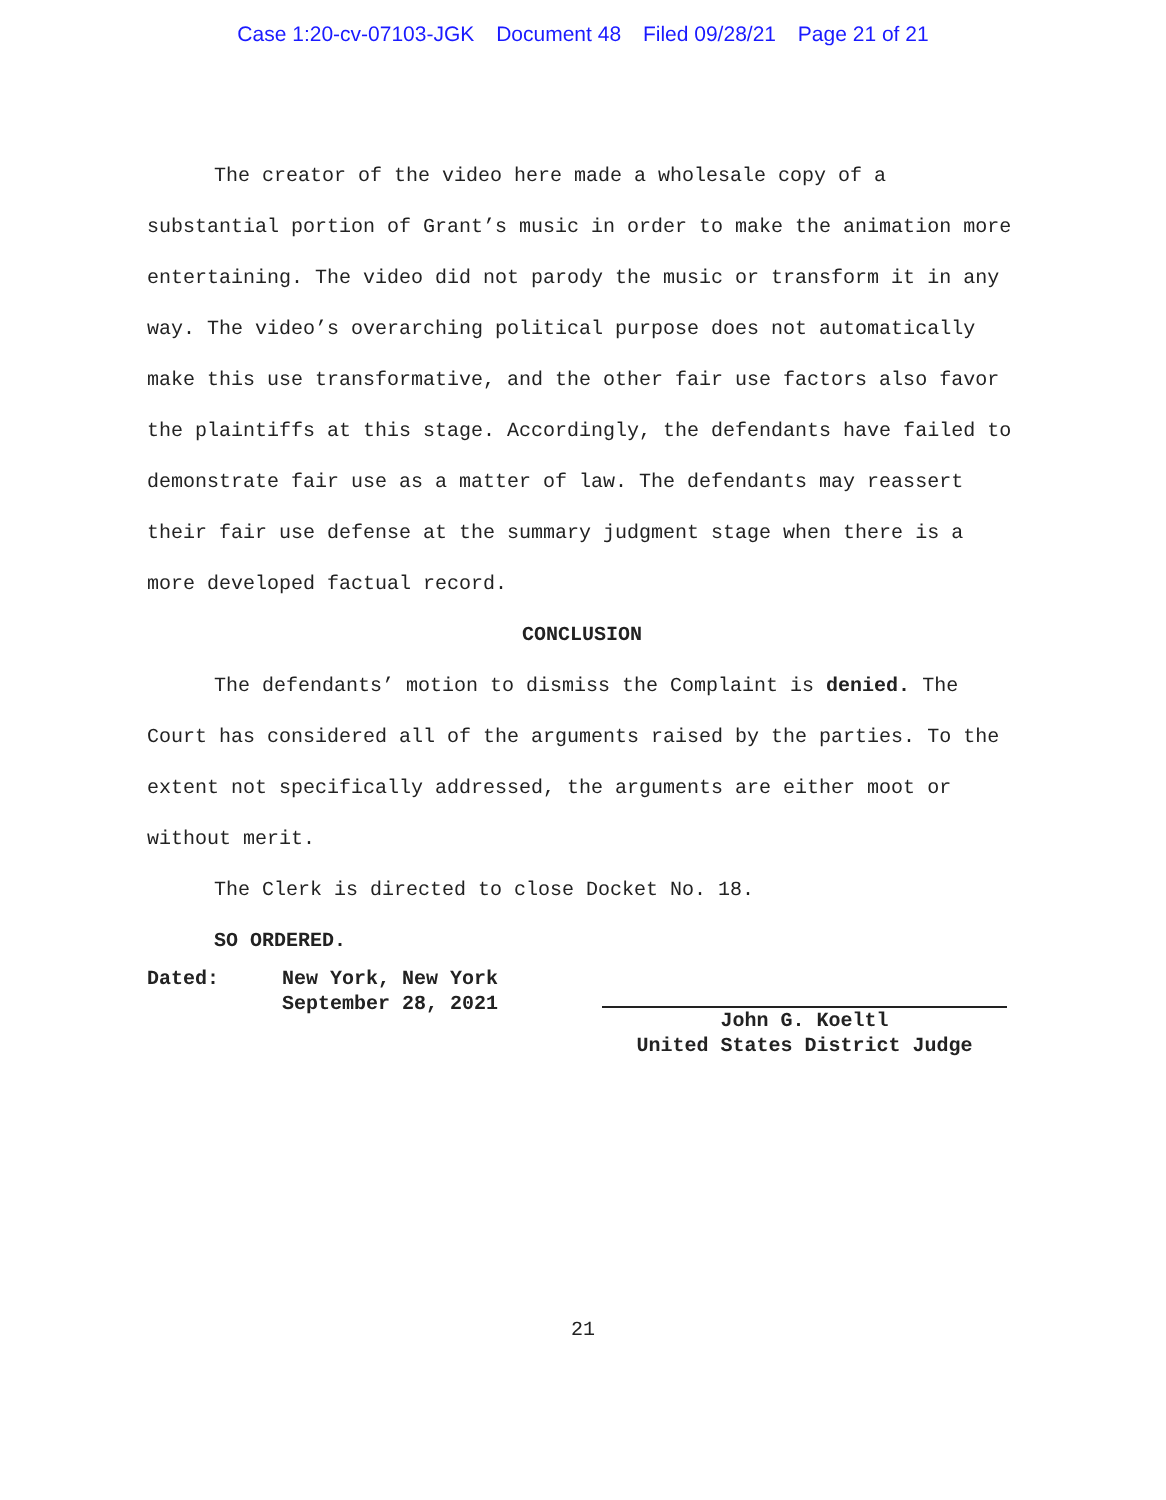Case 1:20-cv-07103-JGK Document 48 Filed 09/28/21 Page 21 of 21
The creator of the video here made a wholesale copy of a substantial portion of Grant’s music in order to make the animation more entertaining. The video did not parody the music or transform it in any way. The video’s overarching political purpose does not automatically make this use transformative, and the other fair use factors also favor the plaintiffs at this stage. Accordingly, the defendants have failed to demonstrate fair use as a matter of law. The defendants may reassert their fair use defense at the summary judgment stage when there is a more developed factual record.
CONCLUSION
The defendants’ motion to dismiss the Complaint is denied. The Court has considered all of the arguments raised by the parties. To the extent not specifically addressed, the arguments are either moot or without merit.
The Clerk is directed to close Docket No. 18.
SO ORDERED.
Dated: New York, New York
September 28, 2021
John G. Koeltl
United States District Judge
21